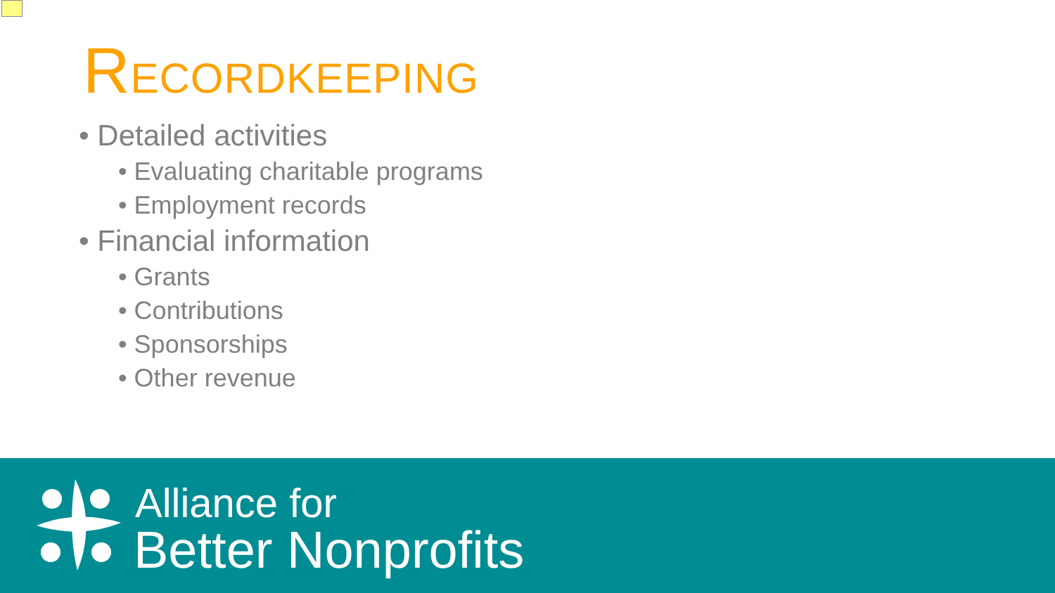RECORDKEEPING
• Detailed activities
• Evaluating charitable programs
• Employment records
• Financial information
• Grants
• Contributions
• Sponsorships
• Other revenue
Alliance for
Better Nonprofits